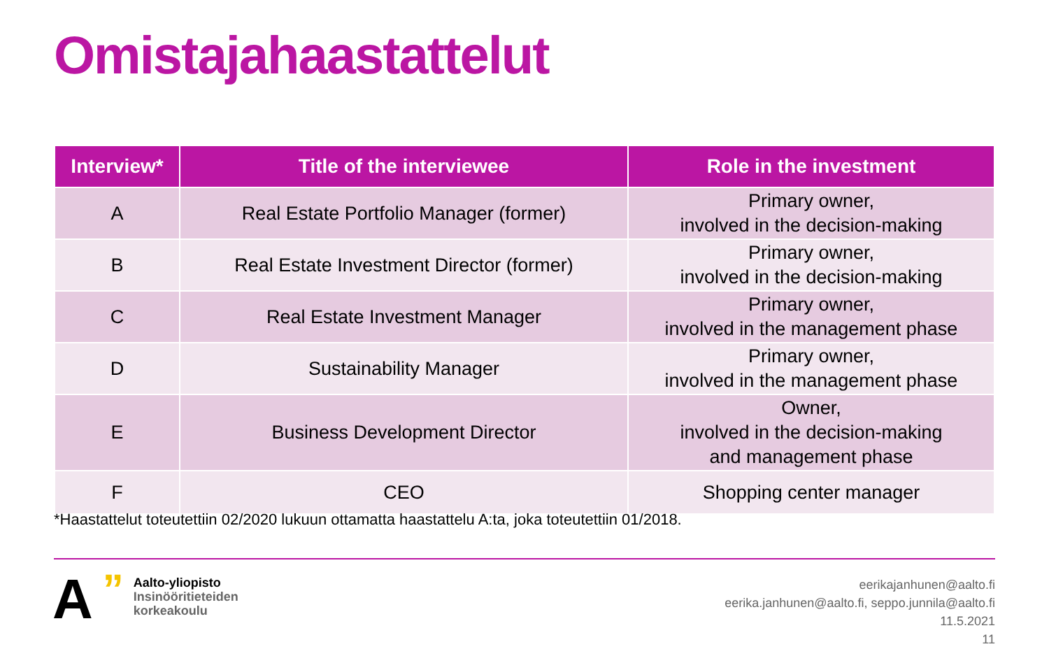Omistajahaastattelut
| Interview* | Title of the interviewee | Role in the investment |
| --- | --- | --- |
| A | Real Estate Portfolio Manager (former) | Primary owner, involved in the decision-making |
| B | Real Estate Investment Director (former) | Primary owner, involved in the decision-making |
| C | Real Estate Investment Manager | Primary owner, involved in the management phase |
| D | Sustainability Manager | Primary owner, involved in the management phase |
| E | Business Development Director | Owner, involved in the decision-making and management phase |
| F | CEO | Shopping center manager |
*Haastattelut toteutettiin 02/2020 lukuun ottamatta haastattelu A:ta, joka toteutettiin 01/2018.
A
”
Aalto-yliopisto
Insinööritieteiden
korkeakoulu
eerikajanhunen@aalto.fi
eerika.janhunen@aalto.fi, seppo.junnila@aalto.fi
11.5.2021
11